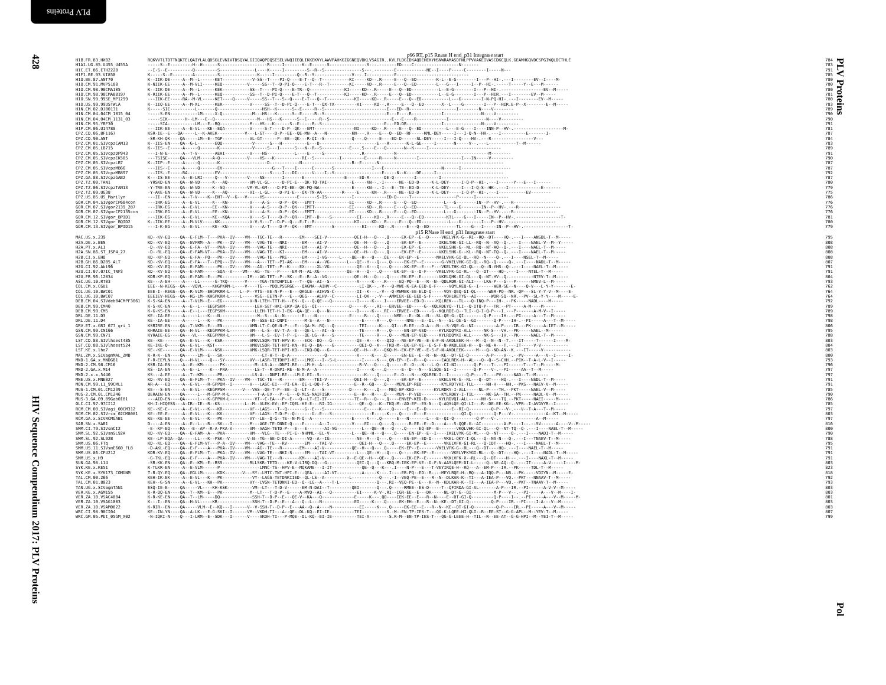PLV Proteins
428
HIV Sequence Compendium 2017: PLV Proteins
PLV Proteins
Pol
p66 RT, p15 Rnase H end_p31 Integrase start
| H1B.FR.83.HXB2 | RQKVVTLTDTTNQKTELQAIYLALQDSGLEVNIVTDSQYALGIIQAQPDQSESELVNQIIEQLIKKEKVYLAWVPAHKGIGGNEQVDKLVSAGIR..KVLFLDGIDKAQDEHEKYHSNWRAMASDFNLPPVVAKEIVASCDKCQLK.GEAMHGQVDCSPGIWQLDCTHLE | 784 |
| H1A1.UG.85.U455_U455A | -----S--E---------H--H------S-------------------R-----I-------K--E------S---------------S---.-------ED----C------------------N------- | 783 |
| H1C.ET.86.ETH2220 | --I-S--E----------Q---------S--------------L----K-----I---------S--R--S---------------S---.--------E------------NE--I----P-----C--------I-----N--- | 791 |
| H1F1.BE.93.VI850 | K-----S--E--------A---------S---------------K-----I---------Q--R--S---------------V---.I-----------E----------------------------- | 785 |
| H1O.BE.87.ANT70 | K--IIK-DE-----A--M--L------KET------------V-SS--T----PI-Q----E-T--Q--T-----------KI-----KD--.R-----E---Q--ED--------K-L--E-G--------I---P--HI-.---I--------EV--I----M- | 780 |
| H1O.CM.91.MVP5180 | K-NIIK-EE-----A--M-VLI-----KEQ----------V-----SS--T--D-PI-Q----E-T---R--T--------KI-----KD--.R-----E---Q--ED--------L---G---I-----I--P--HI-.-----T-----Y--E---M------ | 780 |
| H1O.CM.98.98CMA105 | K--IIK-DE-----A--M--L------KEK-----------SS--T----PI-Q----E-TR--Q--------------KI-----KD--.R-----E---Q--ED-----------L--E-G--------I---P--HI-.-----------------EV--M----- | 780 |
| H1O.CM.98.98CMABB197 | K-RIIK-EE-----A--M--L------KEQ-----------SS--T--D-PI-Q----E-T---Q--T-----------KI-----KD--.R-----E---Q--ED-----------L--E-G--------I---P--HIR.---I--------EV--M----- | 781 |
| H1O.SN.99.99SE_MP1299 | ---IIK-EE-----RA--M-VL-----KET----Q-----V-----SS--T---S--Q----E-T---Q--T-----------KI-----KD--.R-----E---Q--ED-----------L---G--------I-N-PQ-HI-.---I--------EV--M----- | 780 |
| H1O.US.99.99USTWLA | K--IIQ-EE-----A--M-XL------KER-----------V-----SS--T--D-PI-Q----E-T---QX-TX---------KI-----KD--.R-----E---Q--ED-------X--L----G--------I---P--HIR.E-P--X--------E--M----- | 783 |
| H1N.CM.02.DJ00131 | K-----SIE----------L-------Q------------------HSH--K------S--E-----R--S-------------------------E---ED--R-------------------I--------N----V-------- | 789 |
| H1N.CM.04.04CM_1015_04 | -----S-EN-----------LM-----X-Q------------M---HS---K------S--E-----R--S-------------------------E---E----R------------I---------------N----V--------- | 790 |
| H1N.CM.04.04CM_1131_03 | -----SIK-------H--LM---E--Q-----------------M---HS---K------S--E-----R--S-------------------------E---E----R------------I---------------N----V--------- | 790 |
| H1N.CM.95.YBF30 | -----SIA-----------LM---E--RQ------------M---HS---K------S--E-----R--S-------------------------E---ED-DR--------------I---------------N----V--------- | 791 |
| H1P.CM.06.U14788 | ---IIK-EE-----A--E-VL---KE--EQA----------V-----S-T----D-P--QK---EMT----------------NI-----KD--.R-----E---Q--ED----------L---E-G----I----INN-P--HV-.--------------------M- | 781 |
| CPZ.CD.06.BF1167 | KSR-IE--E---QA-----L--K-AKEK-----------V---L-GT----D-P--EE--QE-MN--A---N----------KN---.R----E---Q--ED--RF-----KML-DEY-----I---I-Q-N--HR-.---I----------E-------I- | 787 |
| CPZ.CD.90.ANT | -SR-KH-QK----QA-----LM--E--TGP-----------VL-GT------P--EE--QK---R-QI--S-----------Q---.Q-----E----ED-D------SL-DEY-----I---I-Q----HV-.---R-----------------V--- | 784 |
| CPZ.CM.01.SIVcpzCAM13 | K--IIS-EN----QA--G-L-------EQQ------------V------S---H----------E---D-----------------------E---R-------K-L-GE-----I-------N-----V--.---L-----------T--M------ | 783 |
| CPZ.CM.05.LB715 | K--IIS--E-----A-----Q-------K-------------V-----S---I------S---N--R--S-----------E---.S----E---Q-------N--K-----I----------------------------- | 789 |
| CPZ.CM.05.SIVcpzDP943 | ---I-N-E------A--T-V-------AEHI----------V----HS-----------L----E-----S--------------.R------------N-------------------------------------M-------- | 791 |
| CPZ.CM.05.SIVcpzEK505 | ---TSISE-----QA---VLM-----A-Q-----------V----HS---K-----------RI--S----------I---------E-----R-----N--------I-----------------I---IN-----V--------- | 790 |
| CPZ.CM.05.SIVcpzLB7 | K--IIP--E-----A-----Q-------K-------------------D------------N--------------------R--E------N-------------------------------------------------- | 787 |
| CPZ.CM.05.SIVcpzMB66 | ---IIS--E-----A-----Q-------EV--------------------G---T----I------E-------S---------------I---E-----------------------N------I-------------------- | 787 |
| CPZ.CM.05.SIVcpzMB897 | ---IIS--E-----RA-----------EV--------------------S----I---DI------V----I--S-------------------E-----N--K----DE-----I--------------------------- | 792 |
| CPZ.GA.88.SIVcpzGAB2 | K---IS-EE-----A--E-LRI-----Q---V--------V----NS-------I-------E----------------E-----ED-R------DE-Q--------I---------I--------------------------- | 787 |
| CPZ.TZ.00.TAN1 | -YRSKD-EN----QA--W-VD-----K---AQ---------VM-VL-GL-----D-PI-E---QK-TQ-TAI----------E-----KN--.-I------NE--ED-D-----K-L-DEY-----I-Q-P--HI-.---I------Y---E---I------ | 780 |
| CPZ.TZ.06.SIVcpzTAN13 | -Y-TRE-EN----QA--W-VD-----K--SQ---------VM-VL-GM----D-PI-EE--QK-MQ-NA-------------E-----KN--.-I---E--TE--ED-D-----K-L-DEY-----I---I-Q-S--HK-.---I-------------E------- | 779 |
| CPZ.TZ.09.UG38 | -Y-AKE-EN----QA--W-VD-----K---AQ---------VI--L-GL----D-PI-E---QK-TN-AA--------R-----E-----KN--.R-----NE--ED-D-----K-L-DEY-----I-Q-P--HI-.---I-----------EV-------- | 775 |
| CPZ.US.85.US_Marilyn | ---II--EN-----A--T-V----K--ENT--V--G---V-----HS-------------E-------S-IS----------I-------------ED-D-----T------------------P------I------------- | 786 |
| GOR.CM.04.SIVgorCP684con | ---IRK-EG-----A--E-VL-----K---KN---------V----A-S----D-P--QK---EMTT--------------EI-----KD--.R-----E---Q--ED-----------L---G--------IN--P--HV-.---R----------------- | 776 |
| GOR.CM.07.SIVgor2139_287 | ---IRK-EG-----A--E-VL-----EE--KN---------V----A-S----D-P--QK---EMTT--------------EI-----KD--.R-----E---Q--ED-----------TL----G--------IN--P--HV-.---R----------------- | 776 |
| GOR.CM.07.SIVgorCP2135con | ---IRK-EG-----A--E-VL-----EE--KN---------V----A-S----D-P--QK---EMTT--------------EI-----KD--.R-----E---Q--ED-----------L---G--------IN--P--HV-.---R----------------- | 776 |
| GOR.CM.12.SIVgor_BPID1 | ---IIK-EG-----A--E-VL-----KE--KQA--------V----S-T----D-P--QR---EMT--D----S----------EI-----KD--.R-----E---Q--ED---------KTL----G---I-----IN--P--HV-.------------------T- | 781 |
| GOR.CM.12.SIVgor_BQID2 | K--IIK-EE-----A--M-VLV-----KK------------V-V-S---T--D-P--Q---E-T--R----------------KI-----KD--.R-----E---Q--ED-----------L---G--------I---P--HV-.------------------- | 780 |
| GOR.CM.13.SIVgor_BPID15 | ---I-K-EG-----A--E-VL-----KE--KN---------V----A-T----D-P--QK---EMT--------S-----------EI-----KD--.R-----E---Q--ED-----------TL----G---I-----IN--P--HV-.------------------T- | 779 |
p15 RNase H end_p31 Integrase start
| MAC.US.x.239 | KD--KV-EQ----QA--E-FLM--T---PKA--IV----VM---TGC-TE---R-------EM----SEI-V-----------QEI-H---Q---.Q-----EK-EP--E--D-----VKELVFK-G--RI--RQ--DT----HQ-.---I----ANSDL-T--M----- | 795 |
| H2A.DE.x.BEN | KD--KV-EQ----QA--EVFRM--A---PK---IV----VM---VAG-TE---NRI------EM----AI-V-----------QE--H---Q---.Q-----EK-EP--E-------IKELTHK-GI-LL--RQ--N--AQ--Q-.---I----NAEL-V--M--Y----- | 808 |
| H2A.PT.x.ALI | -D--KV-EQ----QA--E-FA--VT---PKA--IV----VM---VAG-TE---NRI------EM----AI-V-----------QE--H---Q---.Q-----EK-EP--E-------VKELSHK-G--NL--RQ--NT-AQ--Q-.---I----NAEL-T--M----- | 808 |
| H2A.SN.86.ST_JSP4_27 | -D--RL-EQ----QA--E-FAM-VT---PKA--IV----VM---VAG-TE---KI-------EM----AI-V-----------QE--H---Q---.Q-----EK-EP--E-------VKELSHK-G--KL--RQ--NT-TQ--Q-.---I----NAEL-T--M----- | 808 |
| H2B.CI.x.EHO | KD--KP-EQ----QA--E-FA--PQ---PK---IV----VM---VAG-TE---PRE------EM----I-VG-----L----QE--H---Q---.QE----EK-EP--E-------NKELVHK-GI-QL--RQ--N----Q-.---I----NSEL-T--M----- | 808 |
| H2B.GH.86.D205_ALT | KD--KV-EQ----QA--E-FA---T--EPQ---IV----VM---A---TET--PI-AK----EM----A--VG-------L---QE--H---Q---.Q-----EK-EP--E-------G-VKELVHK-GI-QL--RQ--Q-----Q-.---I----NADL-T--M----- | 807 |
| H2G.CI.92.Abt96 | KD--KV-EQ----QA--E-FAM------PK---IV----VM---AG--TET--P--K----EX-----XL-VG-----------QE--X---Q---.Q-----XK-EP--E---F---VKELTHK-GI-QL---Q--N-YHS--Q-.---I----NAEL-T--M----- | 791 |
| H2U.CI.07.07IC_TNP3 | KD--KV-EQ----QA--E-FAM------SQA--V----VM---AG--TE---P-----EM-M--AL-XG-----------QE--H---Q---.Q-----EK-EP--E--D-F----VKELVFK-GI-RL---Q--DT----HQ-.---I----NTEL-T--M----- | 791 |
| H2U.FR.96.12034 | KDR-KP-EQ----QA--E-FAM--E---PK----------IM---AG-TET--P--SK---E--R--A--VG-----------QE--H---Q---.Q-----EK-EP--E-------VKELQHK-GI-QL---Q--NT-HV--Q-.---------NTEV-T--M----- | 804 |
| ASC.UG.10.RT03 | KE---A-EH-----A----LL------G-TKQ-------V-----TGA-TETDHPILE---T--QS--AI--S-----------A-----K---.R-----EQ-PQ--E---R--N--QDLRDR-GI-ALI----LKA-P---G---P------NMEV-L--M----- | 793 |
| COL.CM.x.CGU1 | EEE--N-KEGS--QA---VQVL----KHGPKRM-L----V----TG---YDQLPSSRGE---QAGMA--AIHV--C---------LI-QK--.-V---Q-MWI-K-EA-EED-Q-F-----VQYLKEQ-G--I------WER-SE--N----Q-V---L-Y-Y-------E- | 762 |
| COL.UG.10.BWC01 | EEE-I--KEGS--QA--R-VLM--EHGPKRM-L----L--F--VTG--EE-N-P---E---QKGLE--AIHVS-C---------II--K---.-V---Q-MWMEK-EE-ELD-Q-----VQY-QEQ-GI-QL-----WER-PQ--NR.-QP---SL-Y-Y-V--M----E- | 764 |
| COL.UG.10.BWC07 | EEEIEV-HEGS--QA--KG-LM--KHGPKRM-L----L-----VSG--EETN-P---E---QEG----ALHV--C---------LI-QK--.-V---AMWIEK-EE-EED-S-F-----VQHLRETYG--AI------WDR-SQ--NR.--PV--SL-Y-Y----M-----E- | 764 |
| DEB.CM.04.SIVdeb04CMPF3061 | K-S-KA-EN-----A--T-VLM--E---EG-----------V-N-LTEH-TTT-H---EK--Q---Q-QE---Q----------I-----K---.I----ERVEE--ED-D-----KQLREK---TL---Q-INQ-P---IH-.--PK-----NADL----M----- | 792 |
| DEB.CM.99.CM40 | K-S-KC-EN-----A--E--L---EEGPSKM------------LEH-SET-HKI-EKV-QA-QG--QI-------------D-----K---.RI---ERVEE--ED-----G--KQLRDEYQ--TLI--Q-ITQ-P---TR.--PT-----A-M----M----- | 789 |
| DEB.CM.99.CM5 | K-G-KS-EN-----A--E--L---EEGPSKM------------LLEH-TET-H-I-EK--QA-QE---Q---N-----------D-----K---.RI---ERVEE--ED-----G--KQLRDE-Q--TLI--Q-I-Q-P---I.---P-------A-M-V--I----- | 789 |
| DRL.DE.11.D3 | KE--IA-EE-----A-----L---K---N---------------M--S---A--N-------E----N-------------E-----R---.Q------NME---E--DL--N---SL-QE-G--QI--------Q-P----IH-.--PI-----A---T--M----- | 798 |
| DRL.DE.11.D4 | KE--IA-EE-----A-----L---K---PK------------M--SSS-EI-DNPI-------M-S--A---N-------------E-----R---.Q------NME---E--DL--N---SL-QE-G--GI-------Q-P----IH-.--PI-----A---T--M----- | 798 |
| GRV.ET.x.GRI_677_gri_1 | KSRIRE-EN----QA--T-VKM--E---EN-----------VMN-LT-C-QE-N-P---E---QA-M--RQ---Q----------TEI-----K---.QI---R-EE---D-A---N---S-VQE-G--NI---------A-P----IR.--PK-----A-IET--M----- | 806 |
| GSN.CM.99.CN166 | KHRAIE-EE----QA--H-VL---KEGPPKM-L--------VM---L-S--EV-T-A--E---QE-L---AI--S----------TE-----R---.Q-----EN-EP-VED-----KYLRDQYKI-ALL-----NK-S---VH.--PK-----NAEL--M------ | 795 |
| GSN.CM.99.CN71 | KYRAIE-EG----QA---VL----KEGPPRM-L--------VM---L-S--EV-T-P--E---QE-LG--A---S----------TE-----R---.Q----MEN-EP-VED-----KYLRDQYKI-ALL-----NK-S---IH.--PK-----NAEL-T--M----- | 788 |
| LST.CD.88.SIVlhoest485 | KE--KE-------QA--E-VL---K--KSR-----------VMKVLSQR-TET-HPV-K----ECK--DQ---G----------QE--H---K---QIQ---NE-EP-VE--E-S-F-N-AKDLEEK-H---M--Q--N--N--T.---IT-----T------I----M- | 803 |
| LST.CD.88.SIVlhoest524 | KE-IKE-Q-----QA--E-VL---KST--------------VMKVLSQR-TET-HPI-KN--KE-Q--DA----G----------QEI-Q--K---TKQ-M--EK-EP-VE--E-S-F-N-AKDLEEK-H---Q--NE-A---T.---IT-----V-V----------- | 804 |
| LST.KE.x.lho7 | KE--KE-------QA--E-VLM-----NSK-----------VMK-LSQR-TET-HPI-KD---CKQ-DQ---G----------QE--H---K---QKQ-M--EK-EP-VE--E-S-F-N-AKDLEEK-----M---Q--ND-AN--K.---IT-----V----------- | 803 |
| MAL.ZM.x.SIVagmMAL_ZMB | K-R-K--EN----QA-----LM--E---SK----------------LT-H-T--D-A--------------Q------------K-----K---.Q------EN-EE--E--R--N--KE--DT-GI-Q-------A-P----V--.--PV-----A---V--I-----I- | 800 |
| MND-1.GA.x.MNDGB1 | F-R-EEYLN----Q---H-VL----Q---SY----------VV--LASR-TETDHPI-KE---LMKG---I--S-L----------I-----K---.QN-EP--E--R---Q------EAQLREK-H--AL---Q--Q--S-CHH.--PIK--T-A-L-V--I----- | 793 |
| MND-2.CM.98.CM16 | KSR-IA-EN-----A--E--KM-------PK------------M--LS-A---DNPI-RE---LM-H--A---------------R-V---Q---.Q------E--D---N---L-Q--CI-NI-------Q-P----T-.--PI------T---T--M-----M- | 796 |
| MND-2.GA.x.M14 | KS--IA-EN-----A--E--L----K---PRA-----------LS-T--R-DNPI-RE--N-M-A--A----------------I-----K---.Q------E--D---N---SLSQE-SI--I-------Q-P----V-.--PI-----AA--T--M----- | 797 |
| MND-2.x.x.5440 | KS---A-EE-----A--T--KM------PR------------LS-A---DNPI-RE---LM-G-EI--S------------------K---.Q------E--D---N---KQLREK-I--I-------Q-P----T-.--PV-----NAD--T--M----- | 797 |
| MNE.US.x.MNE027 | KD--RV-EQ----QA--E-FLM--T---PKA--IV----VM---TGC-TE---R-------EM----TEI-V-----------QEI-H---Q---.Q-----EK-EP--E-------VKELVFK-G--RL---Q--DT----HQ-.---I----NSDL-T--M----- | 791 |
| MON.CM.99.L1_99CML1 | AR-A---EQ-----A--E-VL---R-GPPQM--I-------V---LASC-EI---PI-EA--QE-L-DQ-F-S----------E--R--GQ---.Q----MENLEP-RED--------KYLRDTYHI-TLL-----NH-H----NH.--PKS---NAEV-V--M----- | 791 |
| MUS-1.CM.01.CM1239 | KE---S-EN-----A--E-VL---KEGPPSM-------V---VAS--QE-T-P--EE--Q--LT--A---S----------D-----K---.Q----MEQ-EP-KED--------KYLRDKY-I-ALL-----NL-P----TH.--PKT-----NAEL-V--M----- | 785 |
| MUS-2.CM.01.CM1246 | QERAIN-EN----QA-----L---M-GPP-M-L-----------T-A-EV---P--E---Q-MLS-NAIFISR----------E--H---R---.Q----MEN--P-VED--------KYLRDKY-I-TIL-----NK-SA--TH.--PK-----NADL-V--M----- | 790 |
| MUS-3.GA.09.09Gab0I81 | ---AID-EN----QA-----L---K-GPPKM-L----------VT--C-EA---P--E---Q--LT-EI-IT-----------TE--R---Q---.Q----ENVEP-KED-D-----KYLRDVQI-ALL-----NH-S----TQ.--PKT-----NAEI-----M----- | 786 |
| OLC.CI.97.97CI12 | KH-I-HIQESS---A-IR--IE--R--KS----------L--M--VLEK-EV--EP-IQEL-KE-E---RI-IG-------L---QE--Q---K--TKQ-M--AD-EP--ES-N---Q-AQSLQE-QI-LI---R--DE-EE-KG-.-VPR--I-AVGVYR--I----- | 785 |
| RCM.CM.00.SIVagi_00CM312 | KE--KE-E------A--E-VL---K---KR-----------VF--LAGS---T--Q-------G--E---S----------------E-----K---.Q-----E---E--D----------E--RI-Q---------Q-P---V-.---V--T-A---T--M----- | 797 |
| RCM.CM.02.SIVrcm_02CM8081 | KE--EE-E------A--E-VL---K---KK-----------VF--LAGS--T-D-P--Q-------G--E---S----------------E-----K---.Q-----E---E--------------QI-Q---------Q-P---V-.------------A--KT--M----- | 803 |
| RCM.GA.x.SIVRCMGAB1 | KE--KE-EE-----A--E-VL---K---PK-----------VY--LE--Q-G--TE--N-M-Q--A----------------E-----K---.Q------E---N-------L---E--QI-Q---------Q-P---V-.---------------A--M----- | 797 |
| SAB.SN.x.SAB1 | D----A-EN-----A--E--L---R---SK---I-------M---AGE-TE-DNNI-Q----E------A--I---------V----EI----Q---.Q------R-EE--E--D----A---S-QQE-G--AI---------A-P----I--.--SV------A----V--M----- | 816 |
| SMM.CI.79.SIVsmCI2 | -E--KP-EQ----RA---E--AP--R-A-PKA-V-------VM--VAGH-TETD-P---E---E-------AI-VG----------L---QE--H---Q---.Q-----EQ-EP--E-------VKQLVHK-GI-QL---Q--NT-TQ--Q-.---I----NAEL-T--M----- | 800 |
| SMM.SL.92.SIVsmSL92A | KD--KV-EQ----QA--E-FAM--A---PKA----------VM---VLG--TE---PI-E--NHMML--EL-V---------L---QE--H---Q---.Q-----EN-EP--E--I----IKELVYK-GI-#L---Q--NT-----Q-.---I----NADI-T--M----- | 790 |
| SMM.SL.92.SL92B | KE--LP-EQA--QA-----LL---K--PSK--V-------V-N--TG--SE-D-DI-A------VQ--A--IG-----------NE--R---Q---.Q-----ES-EP--ED-D-----VKEL-QKY-I-QL---Q--NA-N---Q-.---I---TNAEV-T--M----- | 788 |
| SMM.US.06.FTq | KD--KL-EQ----QA--E-FLM-VT---P-A--IV----VM---VAG--TE---RV-------EM----TAI-V-----------QEI-H---Q---.Q-----EK-EP--E-------VKELVFK-GI-RL---Q-IDT----HQ-.---I----NAEL-T--M----- | 795 |
| SMM.US.11.SIVsmE660_FL8 | -D-AKL-EQ----QA--E-F----A---PKA--IV----VM---AG--TE---R-------EM----AI-V-----------QE--H---Q---.Q-----EK-EP--E-------VKELVFK-G--RL---Q--DT----HQ-.---I----NAEL-T--M----- | 791 |
| SMM.US.86.CFU212 | KDR-KV-EQ----QA--E-FLM--T---PKA--IV----VM---VAG-TE---NKI-S-----EM----TAI-VT---------L---QE--H---Q---.Q-----EK-EP--E-------VKELVFKYGI-RL---Q--DT----HQ-.---I----NADL-T--M----- | 791 |
| SMM.US.x.H9 | -G-TKL-EQ----QA--E-F----A---PKA--IV----VM---VAG-TE---R-------KM----AI-V---------X--E-QE--H---QE--.Q-----EK-EP--E-------VKKLVFK-X--RL---Q--DT----H---.---I----NAXL-T--M----- | 791 |
| SUN.GA.98.L14 | -SR-KK-EN----QA--E--KM--E--RSS-----------RLLSKR-TETD----KE-V-LIRQ-DQ---G------------QEI-Q---Q---KRQ-M-IEK-EP-VE--G-F-N-AASLQEM-DI-L-----Q--NE-AQ--Q-.---IT-----A-V-----I----M- | 803 |
| SYK.KE.x.KE51 | K-TLKR-EN-----A--E-VLM------P----------------LMNC-TS--HPV-E--MQKAME---I-IT------------QE--Q---K---.I----N-P---E---T-VEYIRQE-H--RQ---A--EM-P---IR.--PK-----TDL-T--M----- | 823 |
| SYK.KE.x.SYK173_COMGNM | T-R-QY-EQ----QA--EGLLM------KDK-------V---SY--LMTC-TNT-HPI-E---QEA-----AI-VT----------A-----K---.I----ER-PQ--ED--R----MEYLRQE-H--RQ---A-IQQ-P---NR.--PK-----VDIYN--M-----E- | 818 |
| TAL.CM.00.266 | KEH-IK-EK-----A--E-VL---K---PK------------VY--LAGS-TETDNKIIED--QL-LS--A----------L-----------Q---.-I--VEQ-PE--E---R--N--DLKAR-K--TI---A-IEA-P---VQ.--PKT---NNAAV-T--M----- | 792 |
| TAL.CM.01.8023 | KEH--G-SN-----A--E-VL---KH--PK-----------VY--LVGN-TETDNKI-ED--Q--LG--A----T-L---------------Q---.RI--VEQ-PE--E---R--N--KDLKAR-K--TI---A-IEA-P---VQ.--PKT--TNAAV-T--M----- | 793 |
| TAN.UG.x.SIVagmTAN1 | ESQ-IE-E-----QA-----VL----KH-KSK----------VM--LT---T-D-V------EM-N-DAI--T---------QEI-------Q---.Q-----RMEE--ES-D-----T--QFIRDA-GI-AL-------A-P---IR.--PI------A-V-V--M----- | 803 |
| VER.KE.x.AGM155 | K-R-QQ-EN----QA--T--KM--E---PK-----------M--LT---T-D-P--E----A-MVQ--AI---Q----------EI-----K-V-.RI--IGR-EE--E---DR-----NL-DT-G--QI---------M-P---V--.--PI-----A---V--M----I- | 803 |
| VER.ZA.10.VSAC4004 | K-R-KE-EN----QA--T--LM-----DQ-------------SSH-T--D-P--E---QE-V--KA---Q-------------E-----K---.QO----IEK-EE--E---R--N----E--DT-GI-Q---------Q-P----I--.--PI-----A---V--M-----M- | 801 |
| VER.ZA.10.VSAG1003 | K---I--EN----QA--H-VL-----KR--------------SSH-T--D-P--E---A---Q--L---N-------------EI-----K---.Q-----EK-EH--E---R--N--KE--DT-GI-Q---------Q-P----IR.--PI----I-A---V--M----- | 803 |
| VER.ZA.10.VSAM0022 | K-RIR--EN----QA-----VLM--E--KQ---I------V--V-SSH-T--D-P--E---AA--Q--A----N-----------EI-----K---.Q-----EK-EE--E---R--N--KE--DT-GI-Q---------Q-P----IR.--PI-----A---V--M----- | 803 |
| WRC.CI.98.98CI04 | KE--IN-YN----QA--A-LK---E-G-SKI--I------VM--VKDH-TI---A--QE--DL-KQ--EI-IE----------TEI----------S.-M--EN-TP-IES-T---QG-K-LQEE-HI-QLI--R--EE-ST--G-G-APL--M--YEV-T--M----- | 807 |
| WRC.GM.05.Pbt_05GM_X02 | -N-IQKI-N----Q---I-LRM--E--SDK---I------V----VKDH-TI---P-MQE--DL-KQ--EI-IE----------TEI-A--------S.R-M--EN-TP-IES-T---QG-G-LEEE-H--TIL--R--EE-AT--G-G-HPI--M--YEI-T--M----- | 799 |